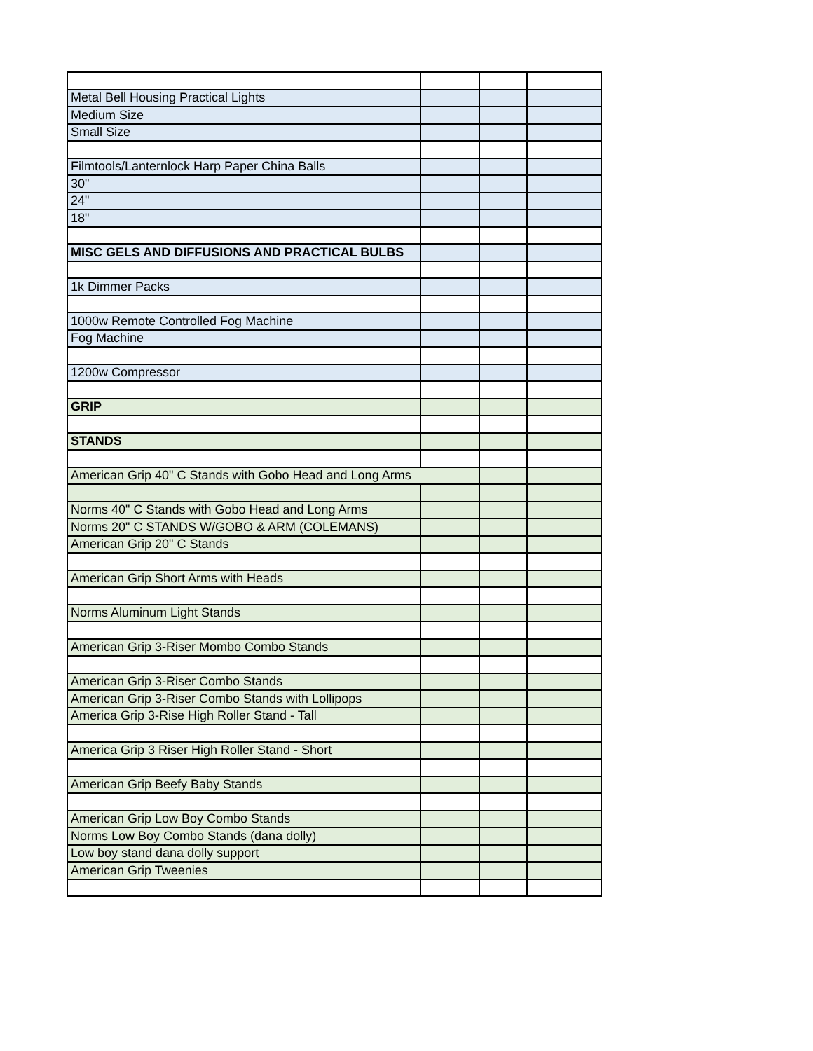| Metal Bell Housing Practical Lights | | | |
| Medium Size | | | |
| Small Size | | | |
| Filmtools/Lanternlock Harp Paper China Balls | | | |
| 30" | | | |
| 24" | | | |
| 18" | | | |
| MISC GELS AND DIFFUSIONS AND PRACTICAL BULBS | | | |
| 1k Dimmer Packs | | | |
| 1000w Remote Controlled Fog Machine | | | |
| Fog Machine | | | |
| 1200w Compressor | | | |
| GRIP | | | |
| STANDS | | | |
| American Grip 40" C Stands with Gobo Head and Long Arms | | | |
| Norms 40" C Stands with Gobo Head and Long Arms | | | |
| Norms 20" C STANDS W/GOBO & ARM (COLEMANS) | | | |
| American Grip 20" C Stands | | | |
| American Grip Short Arms with Heads | | | |
| Norms Aluminum Light Stands | | | |
| American Grip 3-Riser Mombo Combo Stands | | | |
| American Grip 3-Riser Combo Stands | | | |
| American Grip 3-Riser Combo Stands with Lollipops | | | |
| America Grip 3-Rise High Roller Stand - Tall | | | |
| America Grip 3 Riser High Roller Stand - Short | | | |
| American Grip Beefy Baby Stands | | | |
| American Grip Low Boy Combo Stands | | | |
| Norms Low Boy Combo Stands (dana dolly) | | | |
| Low boy stand dana dolly support | | | |
| American Grip Tweenies | | | |